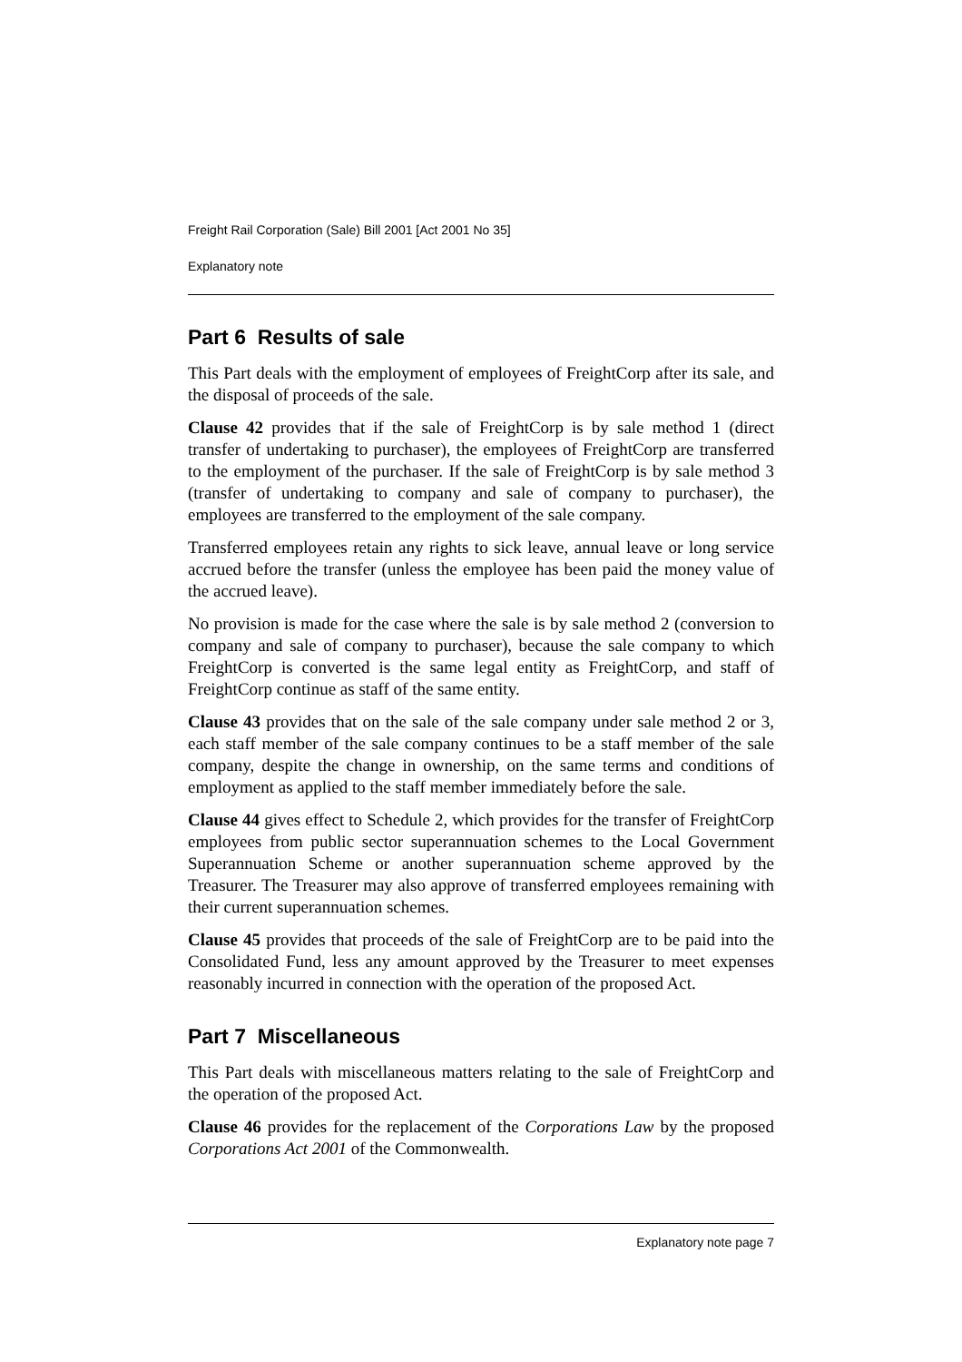Freight Rail Corporation (Sale) Bill 2001 [Act 2001 No 35]
Explanatory note
Part 6 Results of sale
This Part deals with the employment of employees of FreightCorp after its sale, and the disposal of proceeds of the sale.
Clause 42 provides that if the sale of FreightCorp is by sale method 1 (direct transfer of undertaking to purchaser), the employees of FreightCorp are transferred to the employment of the purchaser. If the sale of FreightCorp is by sale method 3 (transfer of undertaking to company and sale of company to purchaser), the employees are transferred to the employment of the sale company.
Transferred employees retain any rights to sick leave, annual leave or long service accrued before the transfer (unless the employee has been paid the money value of the accrued leave).
No provision is made for the case where the sale is by sale method 2 (conversion to company and sale of company to purchaser), because the sale company to which FreightCorp is converted is the same legal entity as FreightCorp, and staff of FreightCorp continue as staff of the same entity.
Clause 43 provides that on the sale of the sale company under sale method 2 or 3, each staff member of the sale company continues to be a staff member of the sale company, despite the change in ownership, on the same terms and conditions of employment as applied to the staff member immediately before the sale.
Clause 44 gives effect to Schedule 2, which provides for the transfer of FreightCorp employees from public sector superannuation schemes to the Local Government Superannuation Scheme or another superannuation scheme approved by the Treasurer. The Treasurer may also approve of transferred employees remaining with their current superannuation schemes.
Clause 45 provides that proceeds of the sale of FreightCorp are to be paid into the Consolidated Fund, less any amount approved by the Treasurer to meet expenses reasonably incurred in connection with the operation of the proposed Act.
Part 7 Miscellaneous
This Part deals with miscellaneous matters relating to the sale of FreightCorp and the operation of the proposed Act.
Clause 46 provides for the replacement of the Corporations Law by the proposed Corporations Act 2001 of the Commonwealth.
Explanatory note page 7